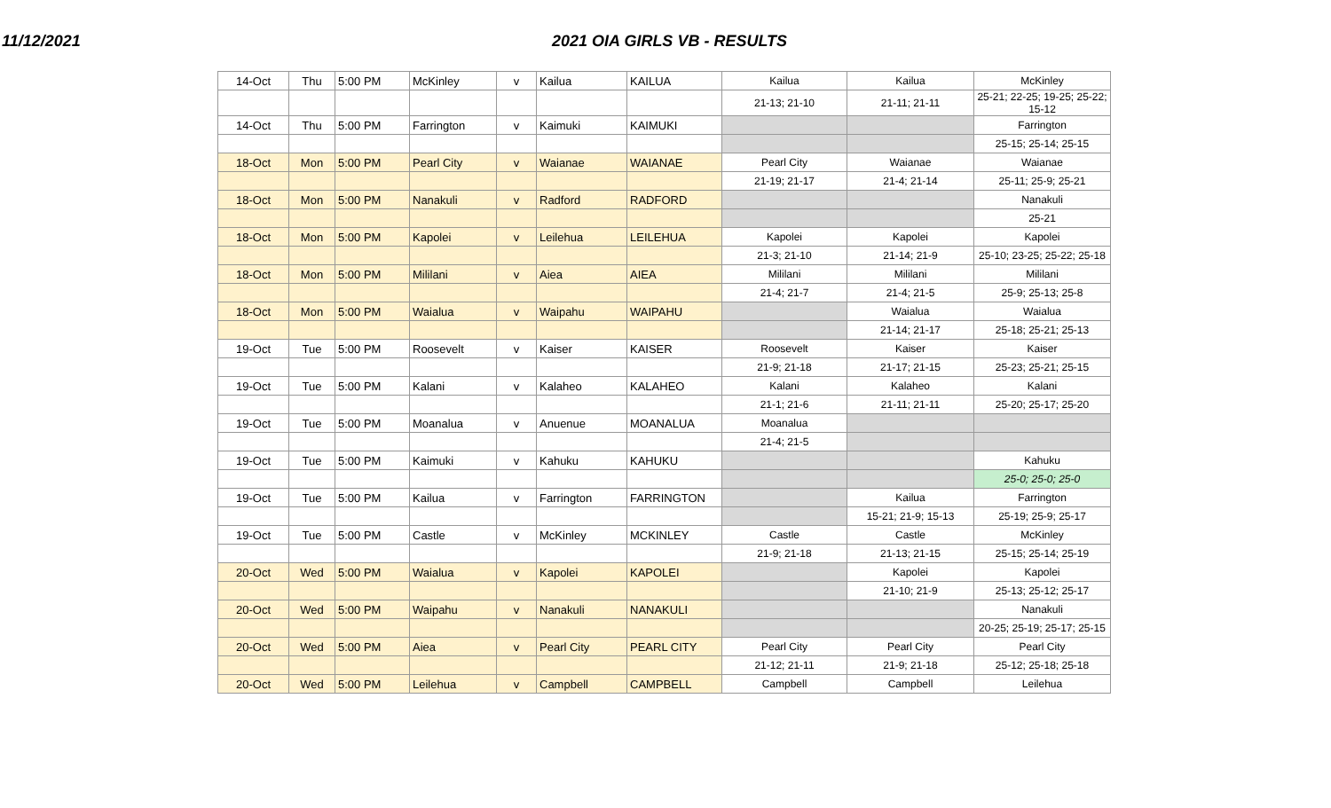11/12/2021 2021 OIA GIRLS VB - RESULTS
| 14-Oct | Thu | 5:00 PM | McKinley | v | Kailua | KAILUA | Kailua | Kailua | McKinley |
| | | | | | | | 21-13; 21-10 | 21-11; 21-11 | 25-21; 22-25; 19-25; 25-22; 15-12 |
| 14-Oct | Thu | 5:00 PM | Farrington | v | Kaimuki | KAIMUKI | | | Farrington |
| | | | | | | | | | 25-15; 25-14; 25-15 |
| 18-Oct | Mon | 5:00 PM | Pearl City | v | Waianae | WAIANAE | Pearl City | Waianae | Waianae |
| | | | | | | | 21-19; 21-17 | 21-4; 21-14 | 25-11; 25-9; 25-21 |
| 18-Oct | Mon | 5:00 PM | Nanakuli | v | Radford | RADFORD | | | Nanakuli |
| | | | | | | | | | 25-21 |
| 18-Oct | Mon | 5:00 PM | Kapolei | v | Leilehua | LEILEHUA | Kapolei | Kapolei | Kapolei |
| | | | | | | | 21-3; 21-10 | 21-14; 21-9 | 25-10; 23-25; 25-22; 25-18 |
| 18-Oct | Mon | 5:00 PM | Mililani | v | Aiea | AIEA | Mililani | Mililani | Mililani |
| | | | | | | | 21-4; 21-7 | 21-4; 21-5 | 25-9; 25-13; 25-8 |
| 18-Oct | Mon | 5:00 PM | Waialua | v | Waipahu | WAIPAHU | | Waialua | Waialua |
| | | | | | | | | 21-14; 21-17 | 25-18; 25-21; 25-13 |
| 19-Oct | Tue | 5:00 PM | Roosevelt | v | Kaiser | KAISER | Roosevelt | Kaiser | Kaiser |
| | | | | | | | 21-9; 21-18 | 21-17; 21-15 | 25-23; 25-21; 25-15 |
| 19-Oct | Tue | 5:00 PM | Kalani | v | Kalaheo | KALAHEO | Kalani | Kalaheo | Kalani |
| | | | | | | | 21-1; 21-6 | 21-11; 21-11 | 25-20; 25-17; 25-20 |
| 19-Oct | Tue | 5:00 PM | Moanalua | v | Anuenue | MOANALUA | Moanalua | | |
| | | | | | | | 21-4; 21-5 | | |
| 19-Oct | Tue | 5:00 PM | Kaimuki | v | Kahuku | KAHUKU | | | Kahuku |
| | | | | | | | | | 25-0; 25-0; 25-0 |
| 19-Oct | Tue | 5:00 PM | Kailua | v | Farrington | FARRINGTON | | Kailua | Farrington |
| | | | | | | | | 15-21; 21-9; 15-13 | 25-19; 25-9; 25-17 |
| 19-Oct | Tue | 5:00 PM | Castle | v | McKinley | MCKINLEY | Castle | Castle | McKinley |
| | | | | | | | 21-9; 21-18 | 21-13; 21-15 | 25-15; 25-14; 25-19 |
| 20-Oct | Wed | 5:00 PM | Waialua | v | Kapolei | KAPOLEI | | Kapolei | Kapolei |
| | | | | | | | | 21-10; 21-9 | 25-13; 25-12; 25-17 |
| 20-Oct | Wed | 5:00 PM | Waipahu | v | Nanakuli | NANAKULI | | | Nanakuli |
| | | | | | | | | | 20-25; 25-19; 25-17; 25-15 |
| 20-Oct | Wed | 5:00 PM | Aiea | v | Pearl City | PEARL CITY | Pearl City | Pearl City | Pearl City |
| | | | | | | | 21-12; 21-11 | 21-9; 21-18 | 25-12; 25-18; 25-18 |
| 20-Oct | Wed | 5:00 PM | Leilehua | v | Campbell | CAMPBELL | Campbell | Campbell | Leilehua |